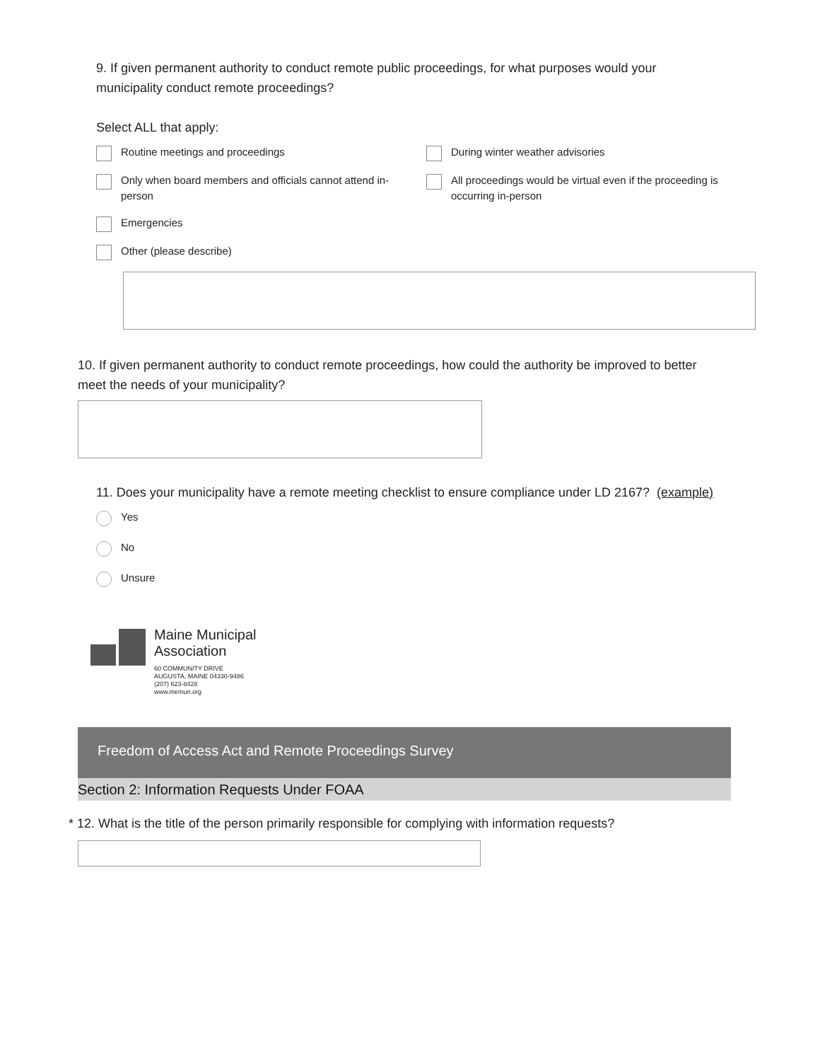9. If given permanent authority to conduct remote public proceedings, for what purposes would your municipality conduct remote proceedings?
Select ALL that apply:
Routine meetings and proceedings
During winter weather advisories
Only when board members and officials cannot attend in-person
All proceedings would be virtual even if the proceeding is occurring in-person
Emergencies
Other (please describe)
10. If given permanent authority to conduct remote proceedings, how could the authority be improved to better meet the needs of your municipality?
11. Does your municipality have a remote meeting checklist to ensure compliance under LD 2167? (example)
Yes
No
Unsure
Maine Municipal
Association
60 COMMUNITY DRIVE
AUGUSTA, MAINE 04330-9486
(207) 623-8428
www.memun.org
Freedom of Access Act and Remote Proceedings Survey
Section 2: Information Requests Under FOAA
* 12. What is the title of the person primarily responsible for complying with information requests?